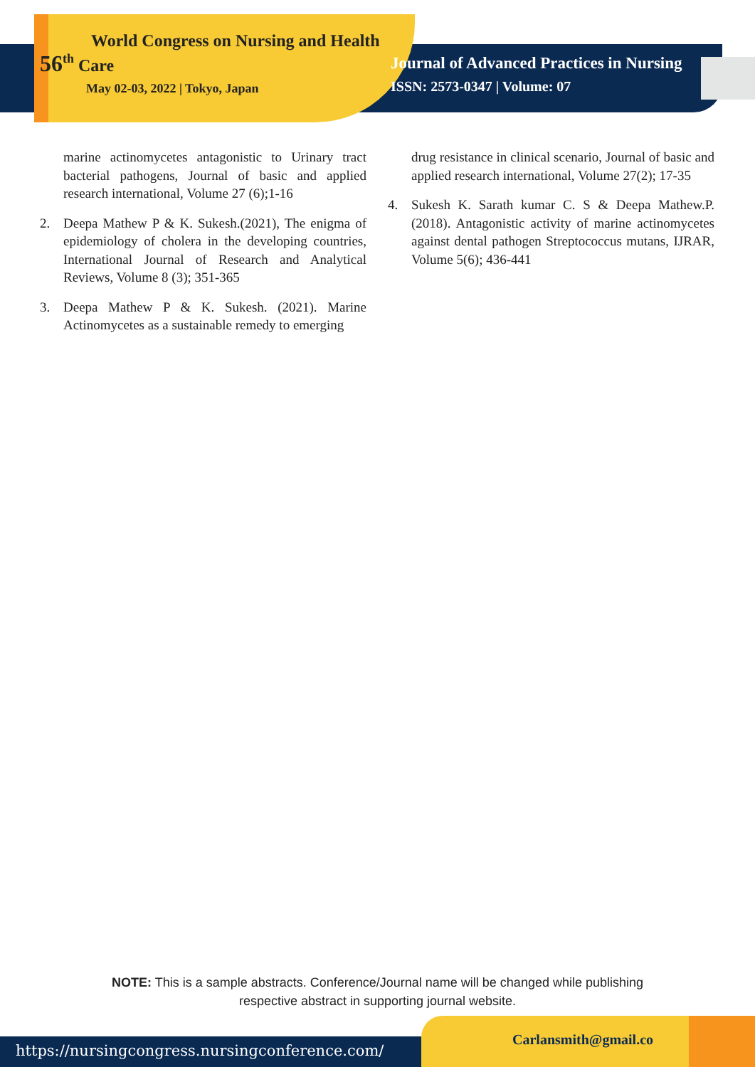World Congress on Nursing and Health
56<sup>th</sup> Care
May 02-03, 2022 | Tokyo, Japan
Journal of Advanced Practices in Nursing
ISSN: 2573-0347 | Volume: 07
marine actinomycetes antagonistic to Urinary tract bacterial pathogens, Journal of basic and applied research international, Volume 27 (6);1-16
2. Deepa Mathew P & K. Sukesh.(2021), The enigma of epidemiology of cholera in the developing countries, International Journal of Research and Analytical Reviews, Volume 8 (3); 351-365
3. Deepa Mathew P & K. Sukesh. (2021). Marine Actinomycetes as a sustainable remedy to emerging
drug resistance in clinical scenario, Journal of basic and applied research international, Volume 27(2); 17-35
4. Sukesh K. Sarath kumar C. S & Deepa Mathew.P. (2018). Antagonistic activity of marine actinomycetes against dental pathogen Streptococcus mutans, IJRAR, Volume 5(6); 436-441
NOTE: This is a sample abstracts. Conference/Journal name will be changed while publishing
respective abstract in supporting journal website.
Carlansmith@gmail.co
https://nursingcongress.nursingconference.com/